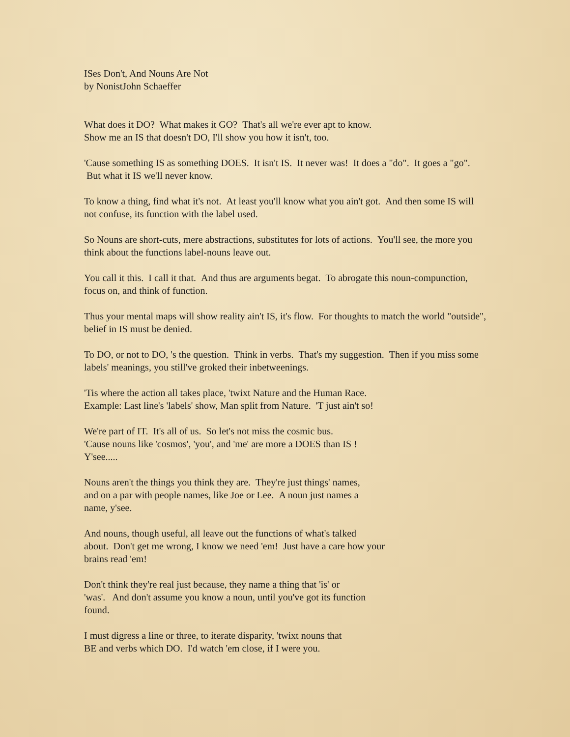ISes Don't, And Nouns Are Not
by NonistJohn Schaeffer
What does it DO? What makes it GO? That's all we're ever apt to know.
Show me an IS that doesn't DO, I'll show you how it isn't, too.
'Cause something IS as something DOES. It isn't IS. It never was! It does a "do". It goes a "go". But what it IS we'll never know.
To know a thing, find what it's not. At least you'll know what you ain't got. And then some IS will not confuse, its function with the label used.
So Nouns are short-cuts, mere abstractions, substitutes for lots of actions. You'll see, the more you think about the functions label-nouns leave out.
You call it this. I call it that. And thus are arguments begat. To abrogate this noun-compunction, focus on, and think of function.
Thus your mental maps will show reality ain't IS, it's flow. For thoughts to match the world "outside", belief in IS must be denied.
To DO, or not to DO, 's the question. Think in verbs. That's my suggestion. Then if you miss some labels' meanings, you still've groked their inbetweenings.
'Tis where the action all takes place, 'twixt Nature and the Human Race.
Example: Last line's 'labels' show, Man split from Nature. 'T just ain't so!
We're part of IT. It's all of us. So let's not miss the cosmic bus.
'Cause nouns like 'cosmos', 'you', and 'me' are more a DOES than IS !
Y'see.....
Nouns aren't the things you think they are. They're just things' names,
and on a par with people names, like Joe or Lee. A noun just names a
name, y'see.
And nouns, though useful, all leave out the functions of what's talked
about. Don't get me wrong, I know we need 'em! Just have a care how your
brains read 'em!
Don't think they're real just because, they name a thing that 'is' or
'was'. And don't assume you know a noun, until you've got its function
found.
I must digress a line or three, to iterate disparity, 'twixt nouns that
BE and verbs which DO. I'd watch 'em close, if I were you.